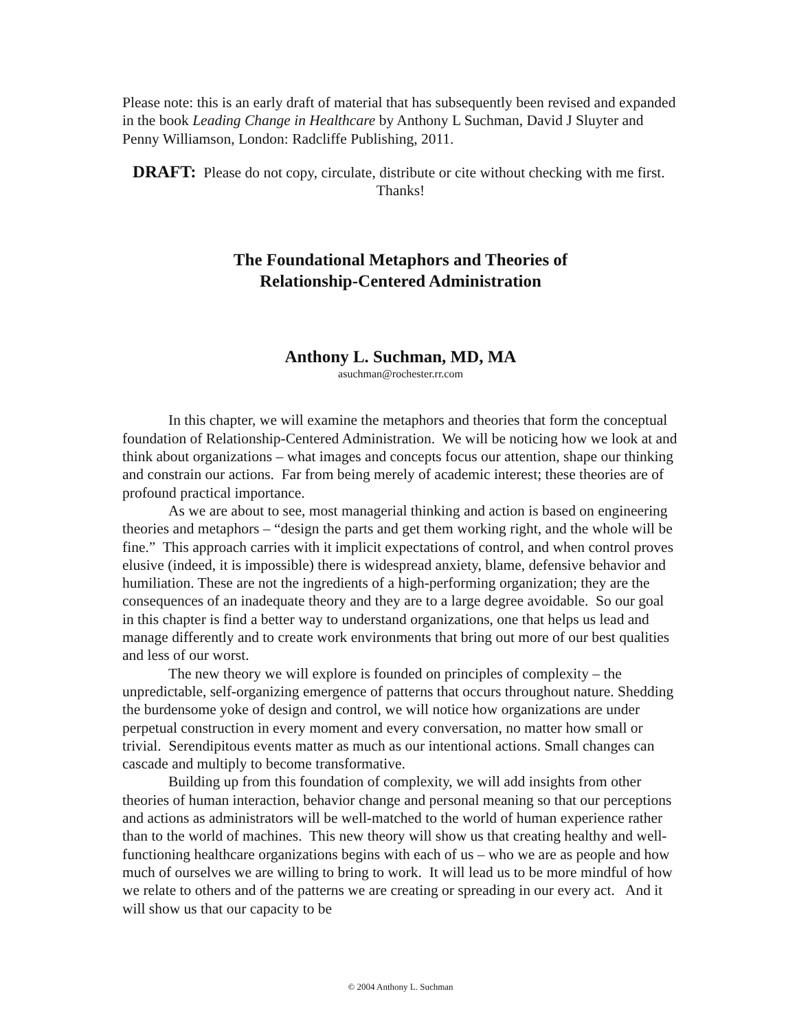Please note: this is an early draft of material that has subsequently been revised and expanded in the book Leading Change in Healthcare by Anthony L Suchman, David J Sluyter and Penny Williamson, London: Radcliffe Publishing, 2011.
DRAFT: Please do not copy, circulate, distribute or cite without checking with me first. Thanks!
The Foundational Metaphors and Theories of
Relationship-Centered Administration
Anthony L. Suchman, MD, MA
asuchman@rochester.rr.com
In this chapter, we will examine the metaphors and theories that form the conceptual foundation of Relationship-Centered Administration. We will be noticing how we look at and think about organizations – what images and concepts focus our attention, shape our thinking and constrain our actions. Far from being merely of academic interest; these theories are of profound practical importance.
As we are about to see, most managerial thinking and action is based on engineering theories and metaphors – “design the parts and get them working right, and the whole will be fine.” This approach carries with it implicit expectations of control, and when control proves elusive (indeed, it is impossible) there is widespread anxiety, blame, defensive behavior and humiliation. These are not the ingredients of a high-performing organization; they are the consequences of an inadequate theory and they are to a large degree avoidable. So our goal in this chapter is find a better way to understand organizations, one that helps us lead and manage differently and to create work environments that bring out more of our best qualities and less of our worst.
The new theory we will explore is founded on principles of complexity – the unpredictable, self-organizing emergence of patterns that occurs throughout nature. Shedding the burdensome yoke of design and control, we will notice how organizations are under perpetual construction in every moment and every conversation, no matter how small or trivial. Serendipitous events matter as much as our intentional actions. Small changes can cascade and multiply to become transformative.
Building up from this foundation of complexity, we will add insights from other theories of human interaction, behavior change and personal meaning so that our perceptions and actions as administrators will be well-matched to the world of human experience rather than to the world of machines. This new theory will show us that creating healthy and well-functioning healthcare organizations begins with each of us – who we are as people and how much of ourselves we are willing to bring to work. It will lead us to be more mindful of how we relate to others and of the patterns we are creating or spreading in our every act. And it will show us that our capacity to be
© 2004 Anthony L. Suchman